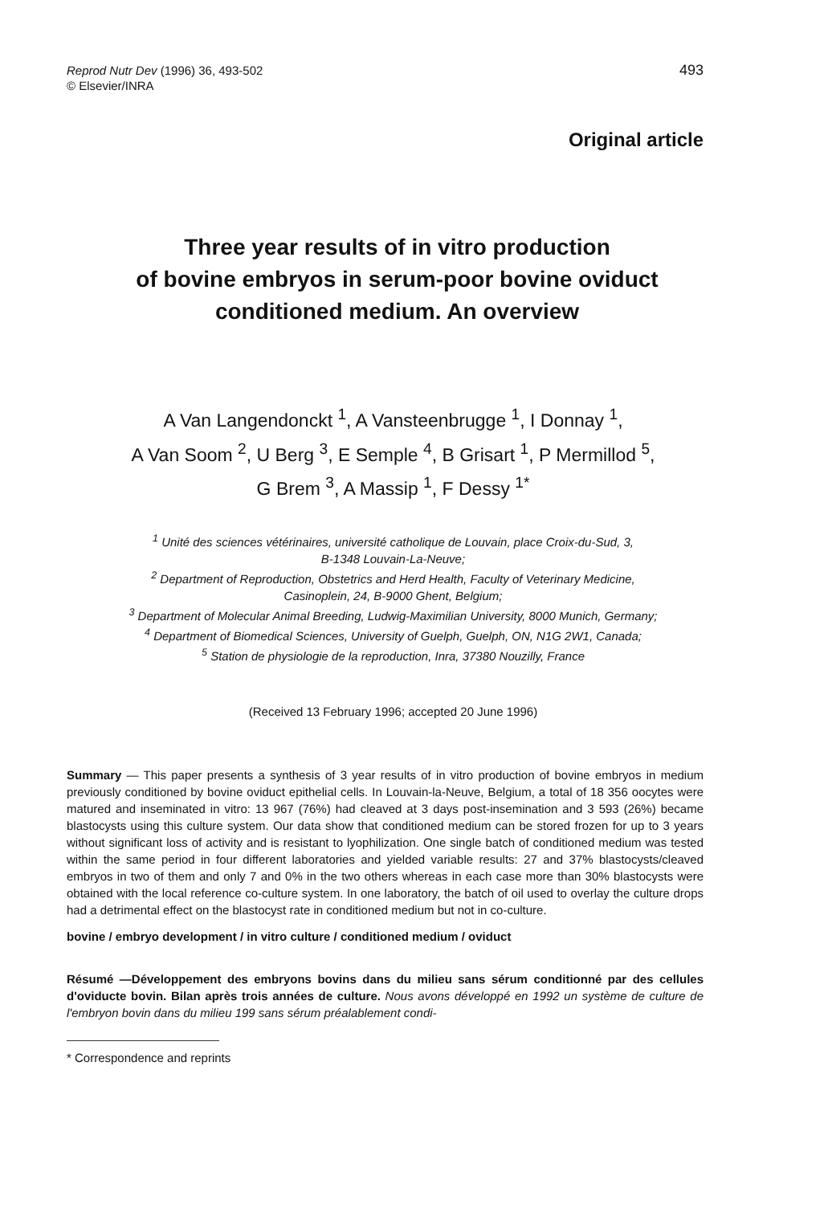Reprod Nutr Dev (1996) 36, 493-502
© Elsevier/INRA
493
Original article
Three year results of in vitro production
of bovine embryos in serum-poor bovine oviduct
conditioned medium. An overview
A Van Langendonckt <sup>1</sup>, A Vansteenbrugge <sup>1</sup>, I Donnay <sup>1</sup>,
A Van Soom <sup>2</sup>, U Berg <sup>3</sup>, E Semple <sup>4</sup>, B Grisart <sup>1</sup>, P Mermillod <sup>5</sup>,
G Brem <sup>3</sup>, A Massip <sup>1</sup>, F Dessy <sup>1*</sup>
<sup>1</sup> Unité des sciences vétérinaires, université catholique de Louvain, place Croix-du-Sud, 3,
B-1348 Louvain-La-Neuve;
<sup>2</sup> Department of Reproduction, Obstetrics and Herd Health, Faculty of Veterinary Medicine,
Casinoplein, 24, B-9000 Ghent, Belgium;
<sup>3</sup> Department of Molecular Animal Breeding, Ludwig-Maximilian University, 8000 Munich, Germany;
<sup>4</sup> Department of Biomedical Sciences, University of Guelph, Guelph, ON, N1G 2W1, Canada;
<sup>5</sup> Station de physiologie de la reproduction, Inra, 37380 Nouzilly, France
(Received 13 February 1996; accepted 20 June 1996)
Summary — This paper presents a synthesis of 3 year results of in vitro production of bovine embryos in medium previously conditioned by bovine oviduct epithelial cells. In Louvain-la-Neuve, Belgium, a total of 18 356 oocytes were matured and inseminated in vitro: 13 967 (76%) had cleaved at 3 days post-insemination and 3 593 (26%) became blastocysts using this culture system. Our data show that conditioned medium can be stored frozen for up to 3 years without significant loss of activity and is resistant to lyophilization. One single batch of conditioned medium was tested within the same period in four different laboratories and yielded variable results: 27 and 37% blastocysts/cleaved embryos in two of them and only 7 and 0% in the two others whereas in each case more than 30% blastocysts were obtained with the local reference co-culture system. In one laboratory, the batch of oil used to overlay the culture drops had a detrimental effect on the blastocyst rate in conditioned medium but not in co-culture.
bovine / embryo development / in vitro culture / conditioned medium / oviduct
Résumé —Développement des embryons bovins dans du milieu sans sérum conditionné par des cellules d'oviducte bovin. Bilan après trois années de culture. Nous avons développé en 1992 un système de culture de l'embryon bovin dans du milieu 199 sans sérum préalablement condi-
* Correspondence and reprints